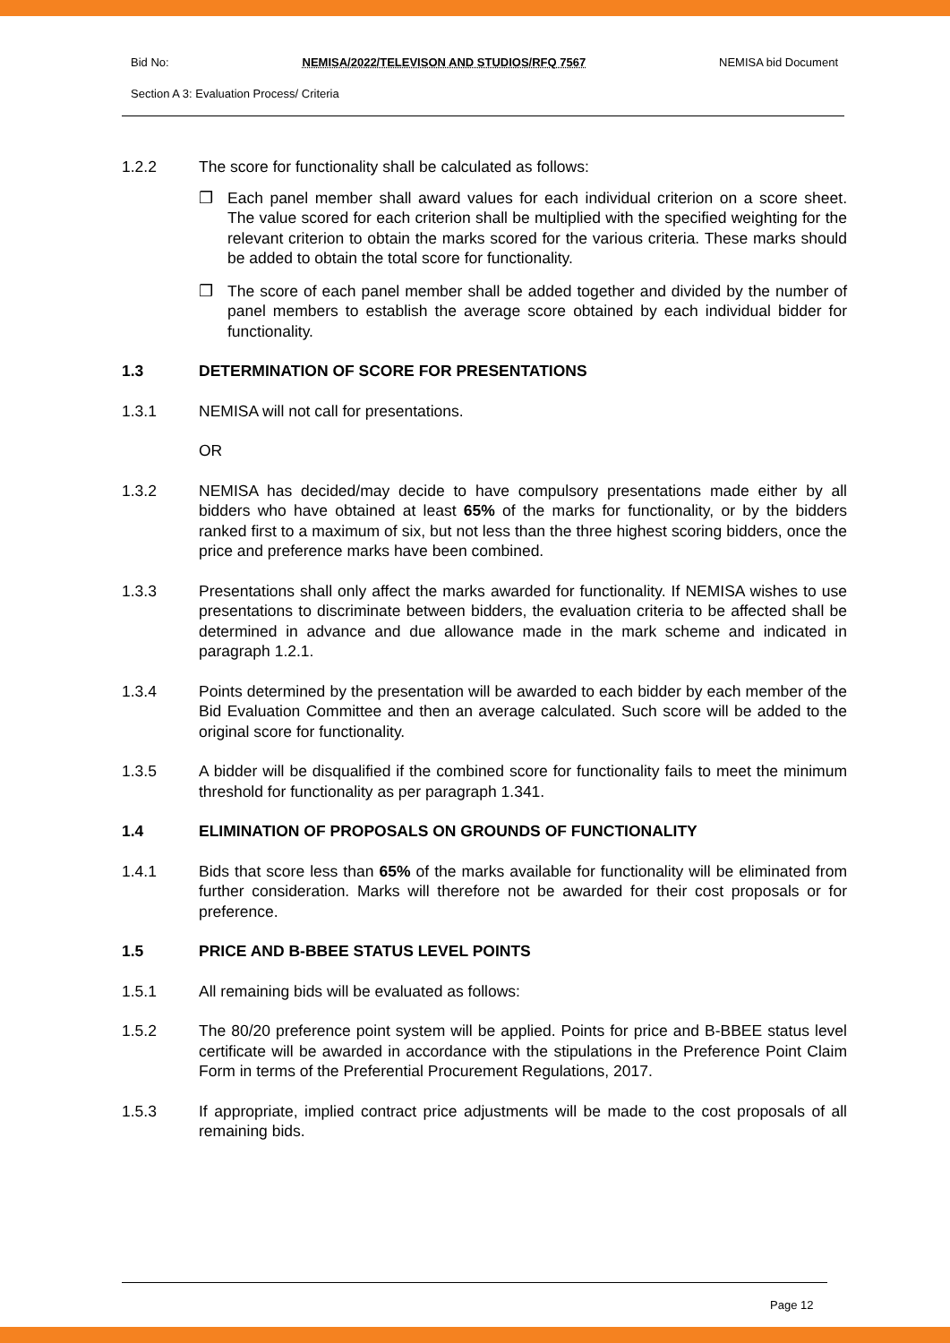Bid No: NEMISA/2022/TELEVISON AND STUDIOS/RFQ 7567 NEMISA bid Document
Section A 3: Evaluation Process/ Criteria
1.2.2 The score for functionality shall be calculated as follows:
❒ Each panel member shall award values for each individual criterion on a score sheet. The value scored for each criterion shall be multiplied with the specified weighting for the relevant criterion to obtain the marks scored for the various criteria. These marks should be added to obtain the total score for functionality.
❒ The score of each panel member shall be added together and divided by the number of panel members to establish the average score obtained by each individual bidder for functionality.
1.3 DETERMINATION OF SCORE FOR PRESENTATIONS
1.3.1 NEMISA will not call for presentations.
OR
1.3.2 NEMISA has decided/may decide to have compulsory presentations made either by all bidders who have obtained at least 65% of the marks for functionality, or by the bidders ranked first to a maximum of six, but not less than the three highest scoring bidders, once the price and preference marks have been combined.
1.3.3 Presentations shall only affect the marks awarded for functionality. If NEMISA wishes to use presentations to discriminate between bidders, the evaluation criteria to be affected shall be determined in advance and due allowance made in the mark scheme and indicated in paragraph 1.2.1.
1.3.4 Points determined by the presentation will be awarded to each bidder by each member of the Bid Evaluation Committee and then an average calculated. Such score will be added to the original score for functionality.
1.3.5 A bidder will be disqualified if the combined score for functionality fails to meet the minimum threshold for functionality as per paragraph 1.341.
1.4 ELIMINATION OF PROPOSALS ON GROUNDS OF FUNCTIONALITY
1.4.1 Bids that score less than 65% of the marks available for functionality will be eliminated from further consideration. Marks will therefore not be awarded for their cost proposals or for preference.
1.5 PRICE AND B-BBEE STATUS LEVEL POINTS
1.5.1 All remaining bids will be evaluated as follows:
1.5.2 The 80/20 preference point system will be applied. Points for price and B-BBEE status level certificate will be awarded in accordance with the stipulations in the Preference Point Claim Form in terms of the Preferential Procurement Regulations, 2017.
1.5.3 If appropriate, implied contract price adjustments will be made to the cost proposals of all remaining bids.
Page 12